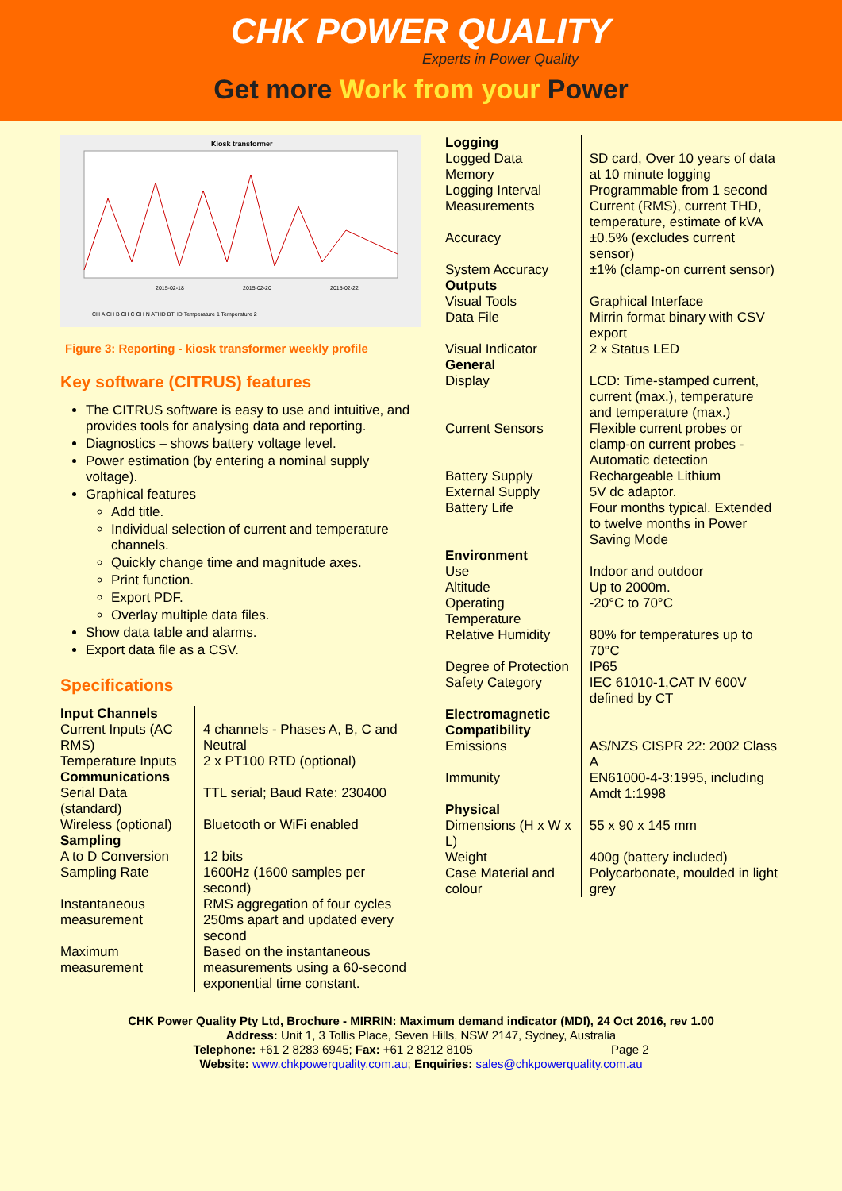CHK POWER QUALITY
Experts in Power Quality
Get more Work from your Power
Kiosk transformer
2015-02-18
2015-02-20
2015-02-22
CH A CH B CH C CH N ATHD BTHD Temperature 1 Temperature 2
Figure 3: Reporting - kiosk transformer weekly profile
Key software (CITRUS) features
The CITRUS software is easy to use and intuitive, and provides tools for analysing data and reporting.
Diagnostics – shows battery voltage level.
Power estimation (by entering a nominal supply voltage).
Graphical features
Add title.
Individual selection of current and temperature channels.
Quickly change time and magnitude axes.
Print function.
Export PDF.
Overlay multiple data files.
Show data table and alarms.
Export data file as a CSV.
Specifications
| Input Channels | |
| Current Inputs (AC RMS) | 4 channels - Phases A, B, C and Neutral |
| Temperature Inputs | 2 x PT100 RTD (optional) |
| Communications | |
| Serial Data (standard) | TTL serial; Baud Rate: 230400 |
| Wireless (optional) | Bluetooth or WiFi enabled |
| Sampling | |
| A to D Conversion | 12 bits |
| Sampling Rate | 1600Hz (1600 samples per second) |
| Instantaneous measurement | RMS aggregation of four cycles 250ms apart and updated every second |
| Maximum measurement | Based on the instantaneous measurements using a 60-second exponential time constant. |
| Logging | |
| Logged Data Memory | SD card, Over 10 years of data at 10 minute logging |
| Logging Interval | Programmable from 1 second |
| Measurements | Current (RMS), current THD, temperature, estimate of kVA |
| Accuracy | ±0.5% (excludes current sensor) |
| System Accuracy | ±1% (clamp-on current sensor) |
| Outputs | |
| Visual Tools | Graphical Interface |
| Data File | Mirrin format binary with CSV export |
| Visual Indicator | 2 x Status LED |
| General | |
| Display | LCD: Time-stamped current, current (max.), temperature and temperature (max.) |
| Current Sensors | Flexible current probes or clamp-on current probes - Automatic detection |
| Battery Supply | Rechargeable Lithium |
| External Supply | 5V dc adaptor. |
| Battery Life | Four months typical. Extended to twelve months in Power Saving Mode |
| Environment | |
| Use | Indoor and outdoor |
| Altitude | Up to 2000m. |
| Operating Temperature | -20°C to 70°C |
| Relative Humidity | 80% for temperatures up to 70°C |
| Degree of Protection | IP65 |
| Safety Category | IEC 61010-1,CAT IV 600V defined by CT |
| Electromagnetic Compatibility | |
| Emissions | AS/NZS CISPR 22: 2002 Class A |
| Immunity | EN61000-4-3:1995, including Amdt 1:1998 |
| Physical | |
| Dimensions (H x W x L) | 55 x 90 x 145 mm |
| Weight | 400g (battery included) |
| Case Material and colour | Polycarbonate, moulded in light grey |
CHK Power Quality Pty Ltd, Brochure - MIRRIN: Maximum demand indicator (MDI), 24 Oct 2016, rev 1.00
Address: Unit 1, 3 Tollis Place, Seven Hills, NSW 2147, Sydney, Australia
Telephone: +61 2 8283 6945; Fax: +61 2 8212 8105 Page 2
Website: www.chkpowerquality.com.au; Enquiries: sales@chkpowerquality.com.au